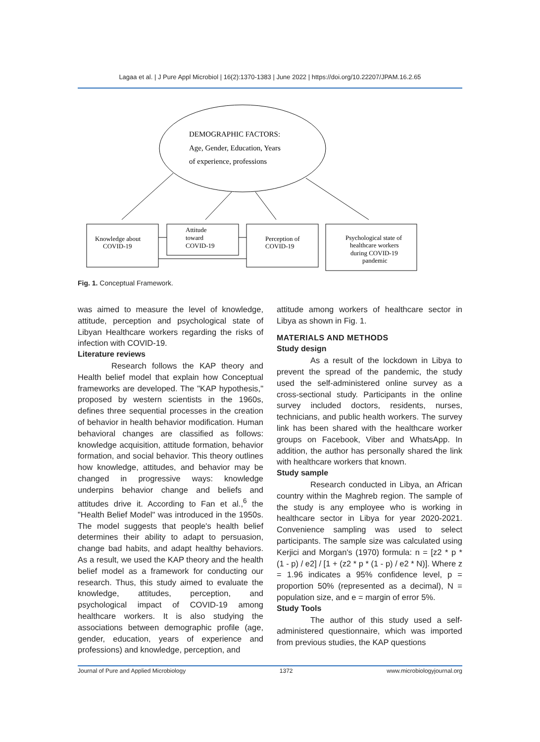Lagaa et al. | J Pure Appl Microbiol | 16(2):1370-1383 | June 2022 | https://doi.org/10.22207/JPAM.16.2.65
DEMOGRAPHIC FACTORS:
Age, Gender, Education, Years
of experience, professions
Knowledge about
COVID-19
Attitude
toward
COVID-19
Perception of
COVID-19
Psychological state of
healthcare workers
during COVID-19
pandemic
Fig. 1. Conceptual Framework.
was aimed to measure the level of knowledge, attitude, perception and psychological state of Libyan Healthcare workers regarding the risks of infection with COVID-19.
Literature reviews
Research follows the KAP theory and Health belief model that explain how Conceptual frameworks are developed. The "KAP hypothesis," proposed by western scientists in the 1960s, defines three sequential processes in the creation of behavior in health behavior modification. Human behavioral changes are classified as follows: knowledge acquisition, attitude formation, behavior formation, and social behavior. This theory outlines how knowledge, attitudes, and behavior may be changed in progressive ways: knowledge underpins behavior change and beliefs and attitudes drive it. According to Fan et al.,<sup>6</sup> the "Health Belief Model" was introduced in the 1950s. The model suggests that people's health belief determines their ability to adapt to persuasion, change bad habits, and adapt healthy behaviors. As a result, we used the KAP theory and the health belief model as a framework for conducting our research. Thus, this study aimed to evaluate the knowledge, attitudes, perception, and psychological impact of COVID-19 among healthcare workers. It is also studying the associations between demographic profile (age, gender, education, years of experience and professions) and knowledge, perception, and
attitude among workers of healthcare sector in Libya as shown in Fig. 1.
MATERIALS AND METHODS
Study design
As a result of the lockdown in Libya to prevent the spread of the pandemic, the study used the self-administered online survey as a cross-sectional study. Participants in the online survey included doctors, residents, nurses, technicians, and public health workers. The survey link has been shared with the healthcare worker groups on Facebook, Viber and WhatsApp. In addition, the author has personally shared the link with healthcare workers that known.
Study sample
Research conducted in Libya, an African country within the Maghreb region. The sample of the study is any employee who is working in healthcare sector in Libya for year 2020-2021. Convenience sampling was used to select participants. The sample size was calculated using Kerjici and Morgan's (1970) formula: n = [z2 * p * (1 - p) / e2] / [1 + (z2 * p * (1 - p) / e2 * N)]. Where z = 1.96 indicates a 95% confidence level, p = proportion 50% (represented as a decimal), N = population size, and e = margin of error 5%.
Study Tools
The author of this study used a self-administered questionnaire, which was imported from previous studies, the KAP questions
Journal of Pure and Applied Microbiology 1372 www.microbiologyjournal.org